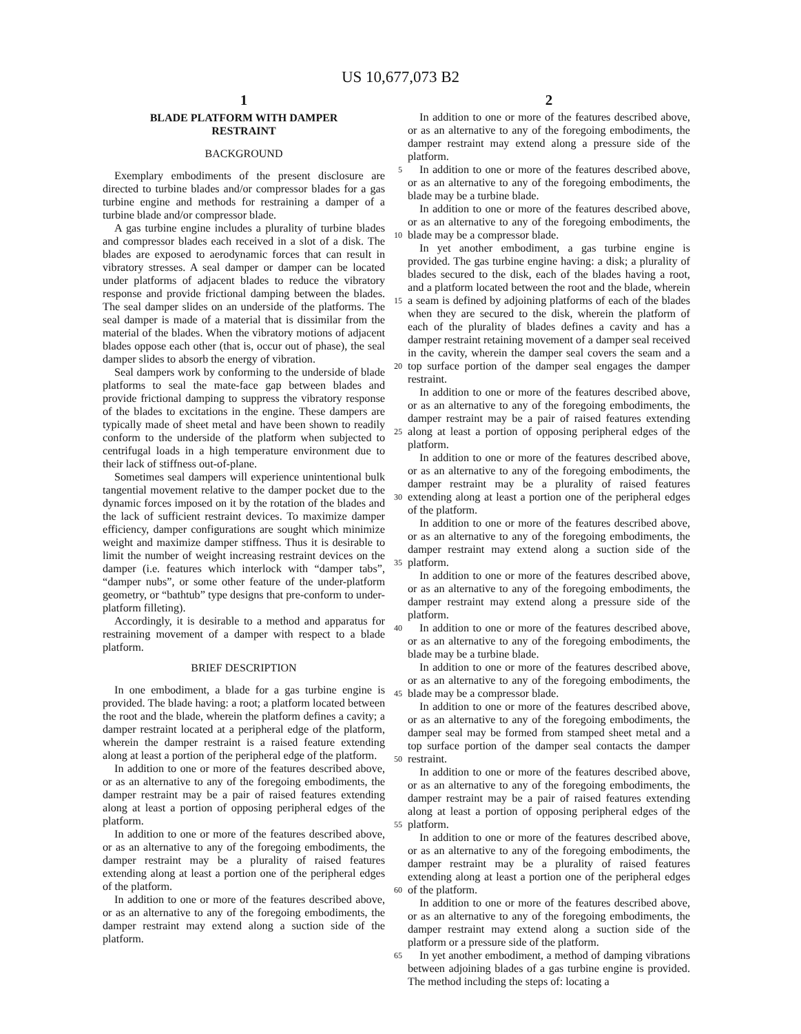US 10,677,073 B2
1
BLADE PLATFORM WITH DAMPER
RESTRAINT
BACKGROUND
Exemplary embodiments of the present disclosure are directed to turbine blades and/or compressor blades for a gas turbine engine and methods for restraining a damper of a turbine blade and/or compressor blade.
A gas turbine engine includes a plurality of turbine blades and compressor blades each received in a slot of a disk. The blades are exposed to aerodynamic forces that can result in vibratory stresses. A seal damper or damper can be located under platforms of adjacent blades to reduce the vibratory response and provide frictional damping between the blades. The seal damper slides on an underside of the platforms. The seal damper is made of a material that is dissimilar from the material of the blades. When the vibratory motions of adjacent blades oppose each other (that is, occur out of phase), the seal damper slides to absorb the energy of vibration.
Seal dampers work by conforming to the underside of blade platforms to seal the mate-face gap between blades and provide frictional damping to suppress the vibratory response of the blades to excitations in the engine. These dampers are typically made of sheet metal and have been shown to readily conform to the underside of the platform when subjected to centrifugal loads in a high temperature environment due to their lack of stiffness out-of-plane.
Sometimes seal dampers will experience unintentional bulk tangential movement relative to the damper pocket due to the dynamic forces imposed on it by the rotation of the blades and the lack of sufficient restraint devices. To maximize damper efficiency, damper configurations are sought which minimize weight and maximize damper stiffness. Thus it is desirable to limit the number of weight increasing restraint devices on the damper (i.e. features which interlock with “damper tabs”, “damper nubs”, or some other feature of the under-platform geometry, or “bathtub” type designs that pre-conform to under-platform filleting).
Accordingly, it is desirable to a method and apparatus for restraining movement of a damper with respect to a blade platform.
BRIEF DESCRIPTION
In one embodiment, a blade for a gas turbine engine is provided. The blade having: a root; a platform located between the root and the blade, wherein the platform defines a cavity; a damper restraint located at a peripheral edge of the platform, wherein the damper restraint is a raised feature extending along at least a portion of the peripheral edge of the platform.
In addition to one or more of the features described above, or as an alternative to any of the foregoing embodiments, the damper restraint may be a pair of raised features extending along at least a portion of opposing peripheral edges of the platform.
In addition to one or more of the features described above, or as an alternative to any of the foregoing embodiments, the damper restraint may be a plurality of raised features extending along at least a portion one of the peripheral edges of the platform.
In addition to one or more of the features described above, or as an alternative to any of the foregoing embodiments, the damper restraint may extend along a suction side of the platform.
5
10
15
20
25
30
35
40
45
50
55
60
65
2
In addition to one or more of the features described above, or as an alternative to any of the foregoing embodiments, the damper restraint may extend along a pressure side of the platform.
In addition to one or more of the features described above, or as an alternative to any of the foregoing embodiments, the blade may be a turbine blade.
In addition to one or more of the features described above, or as an alternative to any of the foregoing embodiments, the blade may be a compressor blade.
In yet another embodiment, a gas turbine engine is provided. The gas turbine engine having: a disk; a plurality of blades secured to the disk, each of the blades having a root, and a platform located between the root and the blade, wherein a seam is defined by adjoining platforms of each of the blades when they are secured to the disk, wherein the platform of each of the plurality of blades defines a cavity and has a damper restraint retaining movement of a damper seal received in the cavity, wherein the damper seal covers the seam and a top surface portion of the damper seal engages the damper restraint.
In addition to one or more of the features described above, or as an alternative to any of the foregoing embodiments, the damper restraint may be a pair of raised features extending along at least a portion of opposing peripheral edges of the platform.
In addition to one or more of the features described above, or as an alternative to any of the foregoing embodiments, the damper restraint may be a plurality of raised features extending along at least a portion one of the peripheral edges of the platform.
In addition to one or more of the features described above, or as an alternative to any of the foregoing embodiments, the damper restraint may extend along a suction side of the platform.
In addition to one or more of the features described above, or as an alternative to any of the foregoing embodiments, the damper restraint may extend along a pressure side of the platform.
In addition to one or more of the features described above, or as an alternative to any of the foregoing embodiments, the blade may be a turbine blade.
In addition to one or more of the features described above, or as an alternative to any of the foregoing embodiments, the blade may be a compressor blade.
In addition to one or more of the features described above, or as an alternative to any of the foregoing embodiments, the damper seal may be formed from stamped sheet metal and a top surface portion of the damper seal contacts the damper restraint.
In addition to one or more of the features described above, or as an alternative to any of the foregoing embodiments, the damper restraint may be a pair of raised features extending along at least a portion of opposing peripheral edges of the platform.
In addition to one or more of the features described above, or as an alternative to any of the foregoing embodiments, the damper restraint may be a plurality of raised features extending along at least a portion one of the peripheral edges of the platform.
In addition to one or more of the features described above, or as an alternative to any of the foregoing embodiments, the damper restraint may extend along a suction side of the platform or a pressure side of the platform.
In yet another embodiment, a method of damping vibrations between adjoining blades of a gas turbine engine is provided. The method including the steps of: locating a